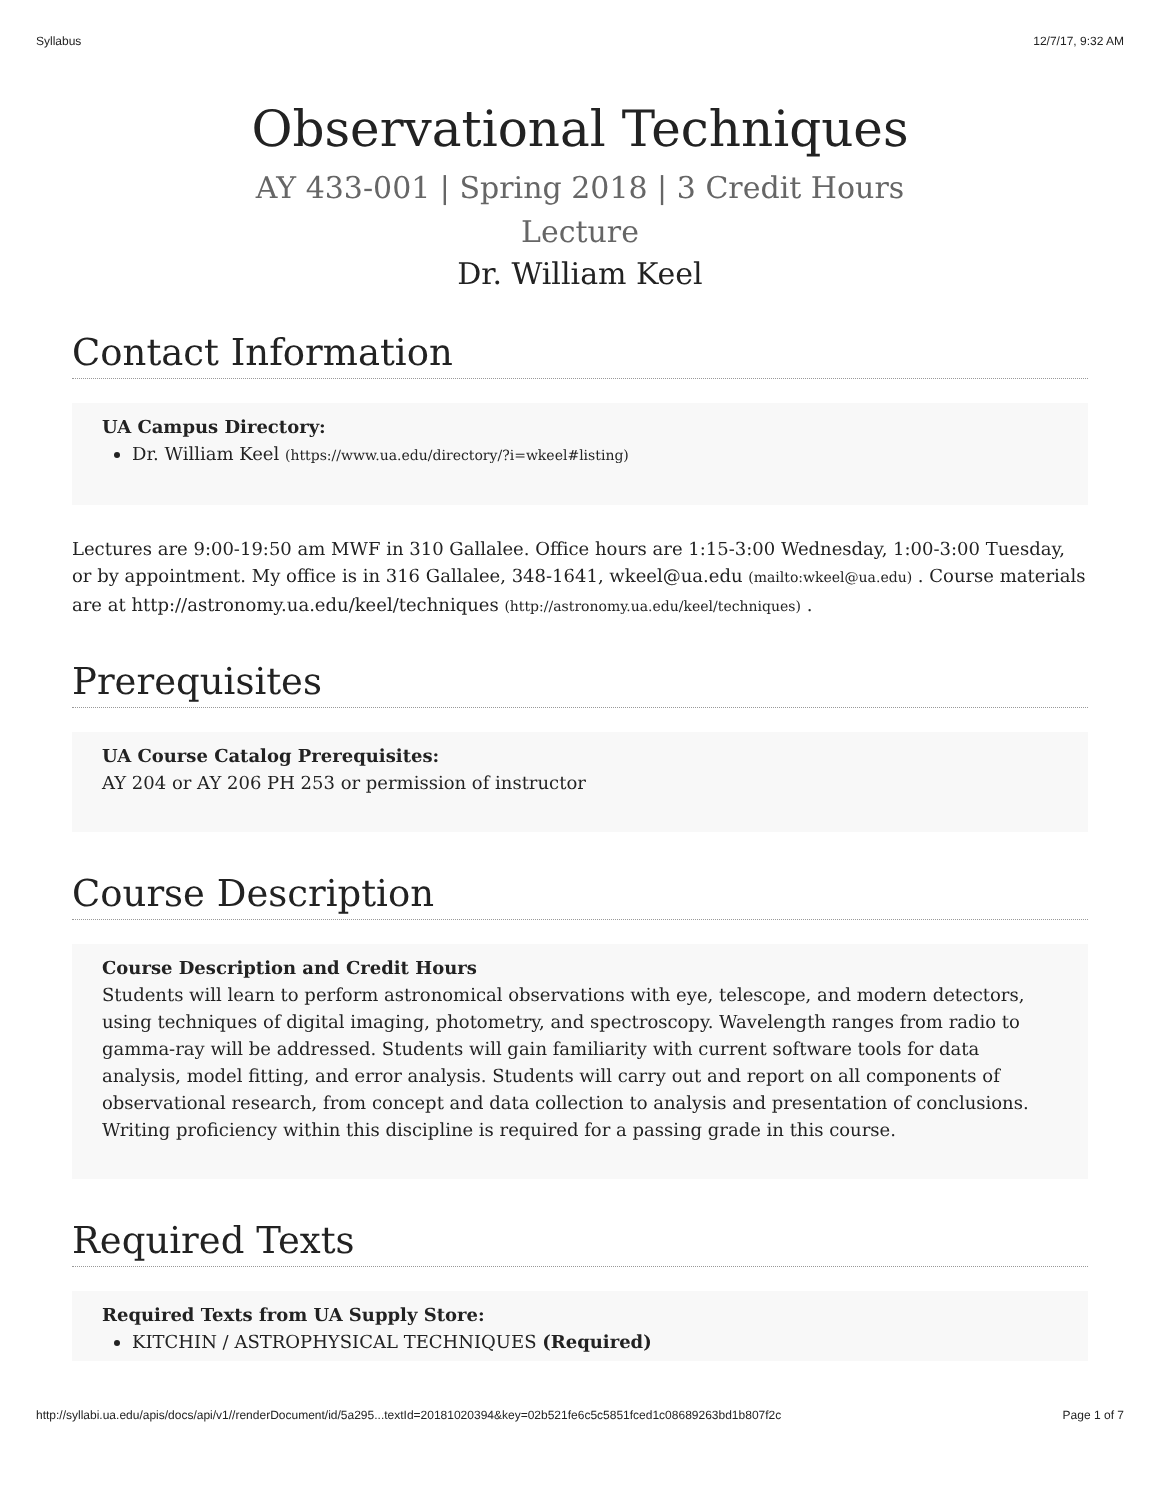Syllabus 12/7/17, 9:32 AM
Observational Techniques
AY 433-001 | Spring 2018 | 3 Credit Hours
Lecture
Dr. William Keel
Contact Information
UA Campus Directory:
Dr. William Keel (https://www.ua.edu/directory/?i=wkeel#listing)
Lectures are 9:00-19:50 am MWF in 310 Gallalee. Office hours are 1:15-3:00 Wednesday, 1:00-3:00 Tuesday, or by appointment. My office is in 316 Gallalee, 348-1641, wkeel@ua.edu (mailto:wkeel@ua.edu) . Course materials are at http://astronomy.ua.edu/keel/techniques (http://astronomy.ua.edu/keel/techniques) .
Prerequisites
UA Course Catalog Prerequisites:
AY 204 or AY 206 PH 253 or permission of instructor
Course Description
Course Description and Credit Hours
Students will learn to perform astronomical observations with eye, telescope, and modern detectors, using techniques of digital imaging, photometry, and spectroscopy. Wavelength ranges from radio to gamma-ray will be addressed. Students will gain familiarity with current software tools for data analysis, model fitting, and error analysis. Students will carry out and report on all components of observational research, from concept and data collection to analysis and presentation of conclusions. Writing proficiency within this discipline is required for a passing grade in this course.
Required Texts
Required Texts from UA Supply Store:
KITCHIN / ASTROPHYSICAL TECHNIQUES (Required)
http://syllabi.ua.edu/apis/docs/api/v1//renderDocument/id/5a295...textId=20181020394&key=02b521fe6c5c5851fced1c08689263bd1b807f2c Page 1 of 7